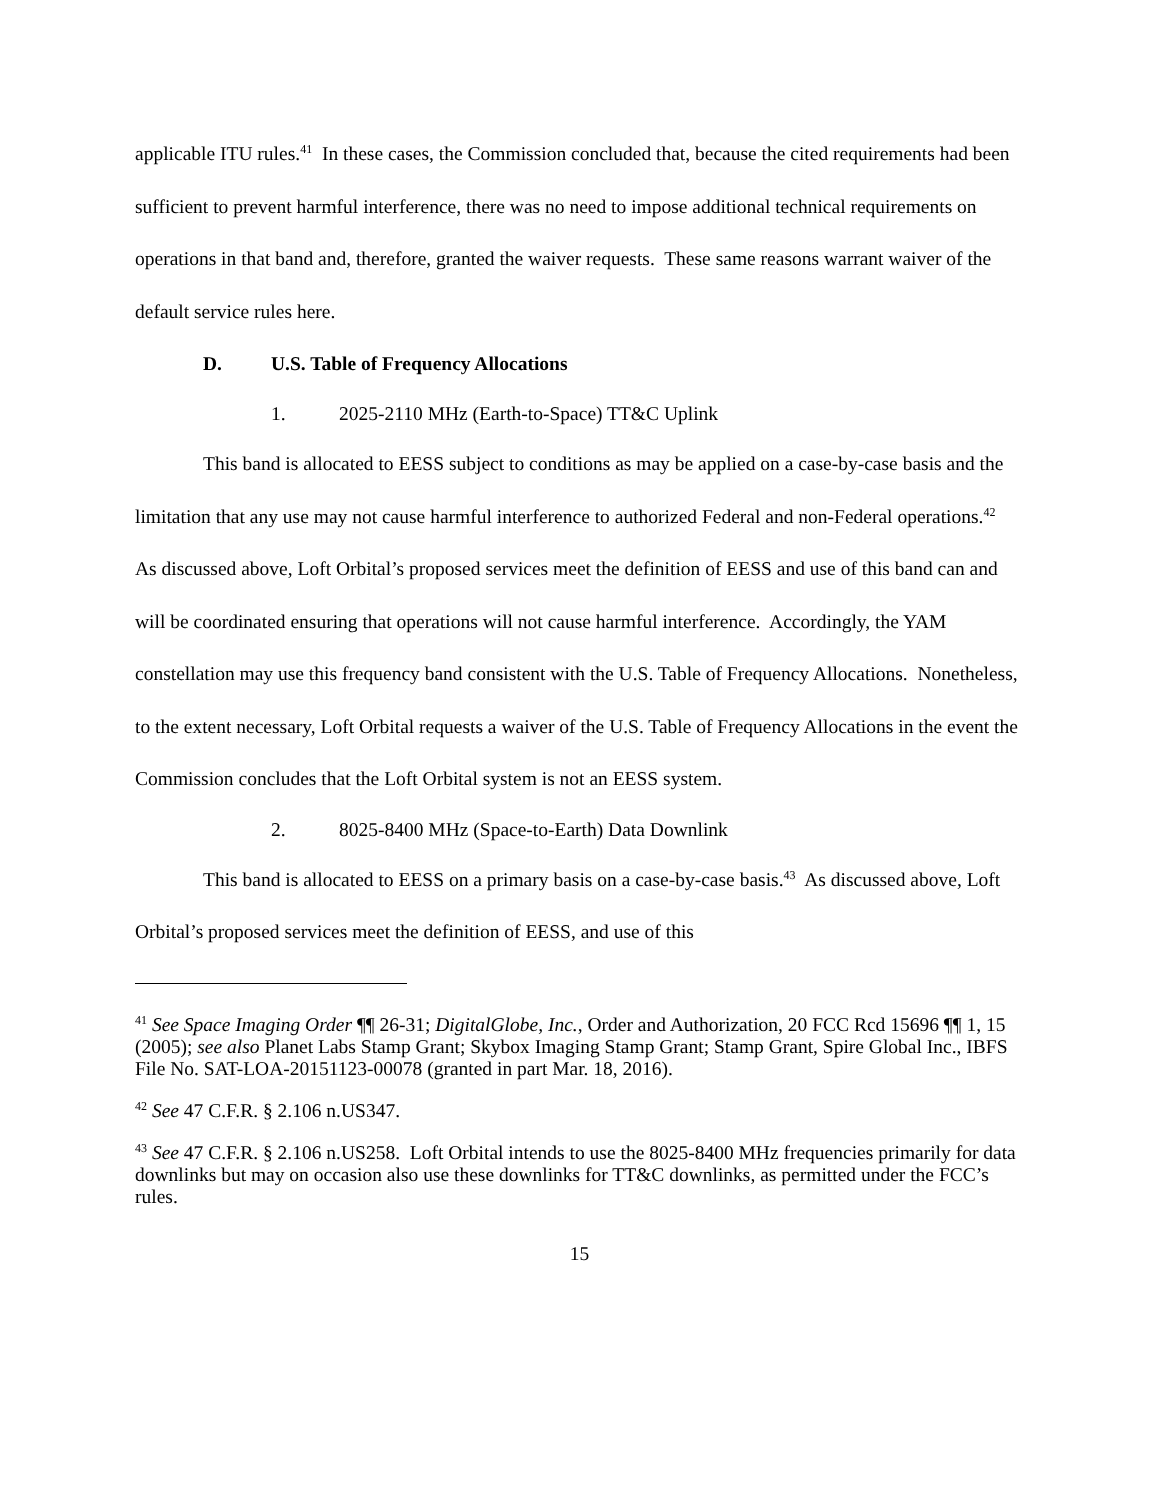applicable ITU rules.<sup>41</sup> In these cases, the Commission concluded that, because the cited requirements had been sufficient to prevent harmful interference, there was no need to impose additional technical requirements on operations in that band and, therefore, granted the waiver requests. These same reasons warrant waiver of the default service rules here.
D. U.S. Table of Frequency Allocations
1. 2025-2110 MHz (Earth-to-Space) TT&C Uplink
This band is allocated to EESS subject to conditions as may be applied on a case-by-case basis and the limitation that any use may not cause harmful interference to authorized Federal and non-Federal operations.<sup>42</sup> As discussed above, Loft Orbital’s proposed services meet the definition of EESS and use of this band can and will be coordinated ensuring that operations will not cause harmful interference. Accordingly, the YAM constellation may use this frequency band consistent with the U.S. Table of Frequency Allocations. Nonetheless, to the extent necessary, Loft Orbital requests a waiver of the U.S. Table of Frequency Allocations in the event the Commission concludes that the Loft Orbital system is not an EESS system.
2. 8025-8400 MHz (Space-to-Earth) Data Downlink
This band is allocated to EESS on a primary basis on a case-by-case basis.<sup>43</sup> As discussed above, Loft Orbital’s proposed services meet the definition of EESS, and use of this
<sup>41</sup> See Space Imaging Order ¶¶ 26-31; DigitalGlobe, Inc., Order and Authorization, 20 FCC Rcd 15696 ¶¶ 1, 15 (2005); see also Planet Labs Stamp Grant; Skybox Imaging Stamp Grant; Stamp Grant, Spire Global Inc., IBFS File No. SAT-LOA-20151123-00078 (granted in part Mar. 18, 2016).
<sup>42</sup> See 47 C.F.R. § 2.106 n.US347.
<sup>43</sup> See 47 C.F.R. § 2.106 n.US258. Loft Orbital intends to use the 8025-8400 MHz frequencies primarily for data downlinks but may on occasion also use these downlinks for TT&C downlinks, as permitted under the FCC’s rules.
15